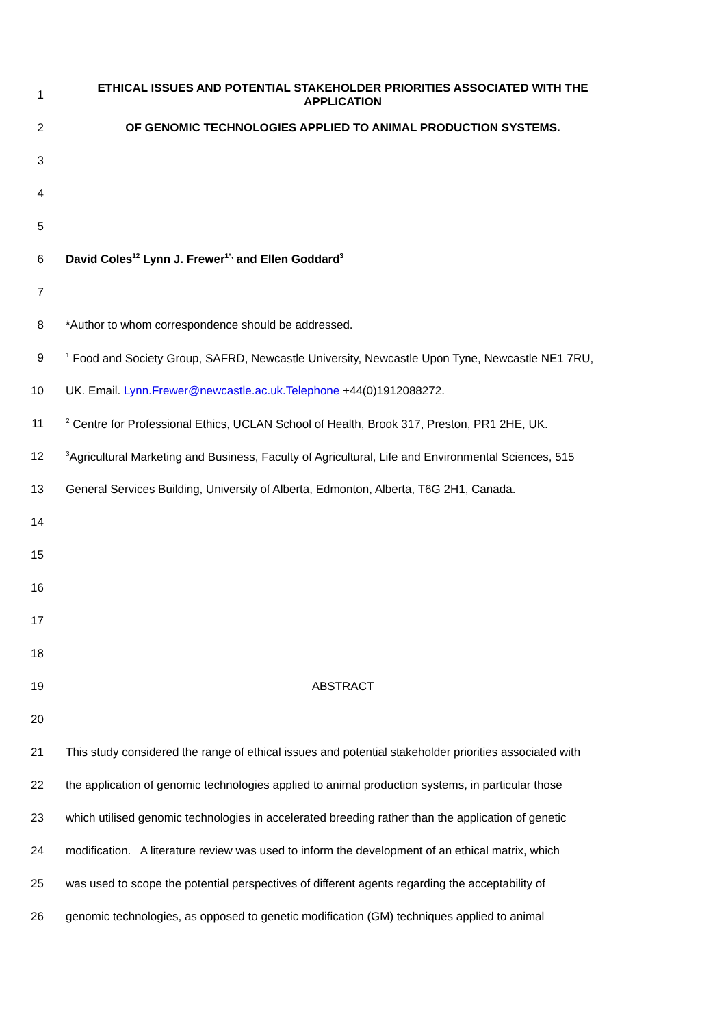1
ETHICAL ISSUES AND POTENTIAL STAKEHOLDER PRIORITIES ASSOCIATED WITH THE APPLICATION
2 OF GENOMIC TECHNOLOGIES APPLIED TO ANIMAL PRODUCTION SYSTEMS.
3
4
5
6 David Coles<sup>12</sup> Lynn J. Frewer<sup>1*,</sup> and Ellen Goddard<sup>3</sup>
7
8 *Author to whom correspondence should be addressed.
9
<sup>1</sup> Food and Society Group, SAFRD, Newcastle University, Newcastle Upon Tyne, Newcastle NE1 7RU,
10 UK. Email. Lynn.Frewer@newcastle.ac.uk.Telephone +44(0)1912088272.
11
<sup>2</sup> Centre for Professional Ethics, UCLAN School of Health, Brook 317, Preston, PR1 2HE, UK.
12
<sup>3</sup> Agricultural Marketing and Business, Faculty of Agricultural, Life and Environmental Sciences, 515
13
General Services Building, University of Alberta, Edmonton, Alberta, T6G 2H1, Canada.
14
15
16
17
18
19 ABSTRACT
20
21
This study considered the range of ethical issues and potential stakeholder priorities associated with
22
the application of genomic technologies applied to animal production systems, in particular those
23
which utilised genomic technologies in accelerated breeding rather than the application of genetic
24
modification. A literature review was used to inform the development of an ethical matrix, which
25
was used to scope the potential perspectives of different agents regarding the acceptability of
26
genomic technologies, as opposed to genetic modification (GM) techniques applied to animal